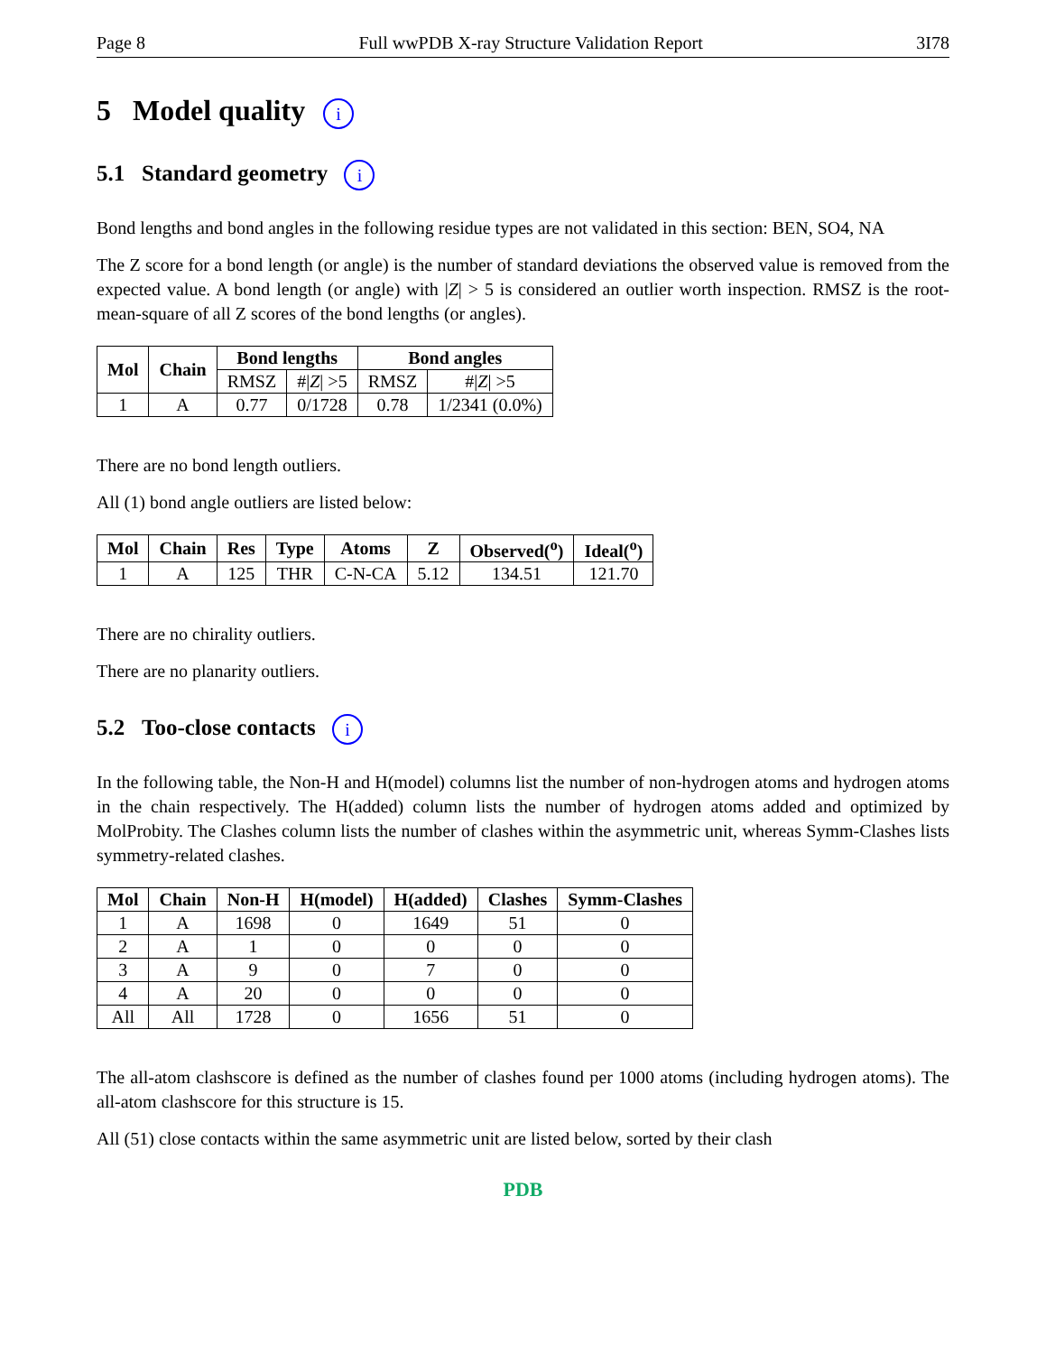Page 8 Full wwPDB X-ray Structure Validation Report 3I78
5 Model quality i
5.1 Standard geometry i
Bond lengths and bond angles in the following residue types are not validated in this section: BEN, SO4, NA
The Z score for a bond length (or angle) is the number of standard deviations the observed value is removed from the expected value. A bond length (or angle) with |Z| > 5 is considered an outlier worth inspection. RMSZ is the root-mean-square of all Z scores of the bond lengths (or angles).
| Mol | Chain | Bond lengths | | Bond angles | |
| --- | --- | --- | --- | --- | --- |
| | | RMSZ | #/ Z / >5 | RMSZ | #/ Z / >5 |
| 1 | A | 0.77 | 0/1728 | 0.78 | 1/2341 (0.0%) |
There are no bond length outliers.
All (1) bond angle outliers are listed below:
| Mol | Chain | Res | Type | Atoms | Z | Observed(<sup>o</sup>) | Ideal(<sup>o</sup>) |
| --- | --- | --- | --- | --- | --- | --- | --- |
| 1 | A | 125 | THR | C-N-CA | 5.12 | 134.51 | 121.70 |
There are no chirality outliers.
There are no planarity outliers.
5.2 Too-close contacts i
In the following table, the Non-H and H(model) columns list the number of non-hydrogen atoms and hydrogen atoms in the chain respectively. The H(added) column lists the number of hydrogen atoms added and optimized by MolProbity. The Clashes column lists the number of clashes within the asymmetric unit, whereas Symm-Clashes lists symmetry-related clashes.
| Mol | Chain | Non-H | H(model) | H(added) | Clashes | Symm-Clashes |
| --- | --- | --- | --- | --- | --- | --- |
| 1 | A | 1698 | 0 | 1649 | 51 | 0 |
| 2 | A | 1 | 0 | 0 | 0 | 0 |
| 3 | A | 9 | 0 | 7 | 0 | 0 |
| 4 | A | 20 | 0 | 0 | 0 | 0 |
| All | All | 1728 | 0 | 1656 | 51 | 0 |
The all-atom clashscore is defined as the number of clashes found per 1000 atoms (including hydrogen atoms). The all-atom clashscore for this structure is 15.
All (51) close contacts within the same asymmetric unit are listed below, sorted by their clash
PDB